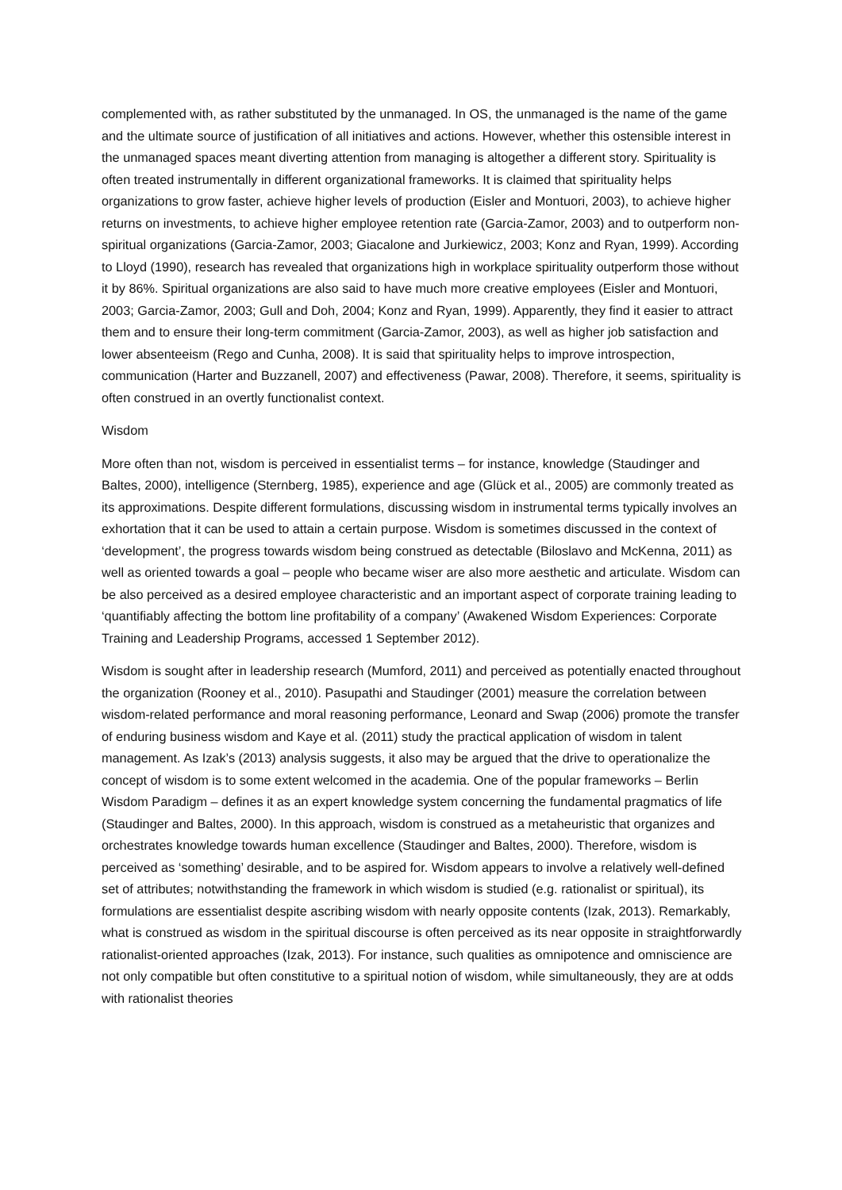complemented with, as rather substituted by the unmanaged. In OS, the unmanaged is the name of the game and the ultimate source of justification of all initiatives and actions. However, whether this ostensible interest in the unmanaged spaces meant diverting attention from managing is altogether a different story. Spirituality is often treated instrumentally in different organizational frameworks. It is claimed that spirituality helps organizations to grow faster, achieve higher levels of production (Eisler and Montuori, 2003), to achieve higher returns on investments, to achieve higher employee retention rate (Garcia-Zamor, 2003) and to outperform non-spiritual organizations (Garcia-Zamor, 2003; Giacalone and Jurkiewicz, 2003; Konz and Ryan, 1999). According to Lloyd (1990), research has revealed that organizations high in workplace spirituality outperform those without it by 86%. Spiritual organizations are also said to have much more creative employees (Eisler and Montuori, 2003; Garcia-Zamor, 2003; Gull and Doh, 2004; Konz and Ryan, 1999). Apparently, they find it easier to attract them and to ensure their long-term commitment (Garcia-Zamor, 2003), as well as higher job satisfaction and lower absenteeism (Rego and Cunha, 2008). It is said that spirituality helps to improve introspection, communication (Harter and Buzzanell, 2007) and effectiveness (Pawar, 2008). Therefore, it seems, spirituality is often construed in an overtly functionalist context.
Wisdom
More often than not, wisdom is perceived in essentialist terms – for instance, knowledge (Staudinger and Baltes, 2000), intelligence (Sternberg, 1985), experience and age (Glück et al., 2005) are commonly treated as its approximations. Despite different formulations, discussing wisdom in instrumental terms typically involves an exhortation that it can be used to attain a certain purpose. Wisdom is sometimes discussed in the context of ‘development’, the progress towards wisdom being construed as detectable (Biloslavo and McKenna, 2011) as well as oriented towards a goal – people who became wiser are also more aesthetic and articulate. Wisdom can be also perceived as a desired employee characteristic and an important aspect of corporate training leading to ‘quantifiably affecting the bottom line profitability of a company’ (Awakened Wisdom Experiences: Corporate Training and Leadership Programs, accessed 1 September 2012).
Wisdom is sought after in leadership research (Mumford, 2011) and perceived as potentially enacted throughout the organization (Rooney et al., 2010). Pasupathi and Staudinger (2001) measure the correlation between wisdom-related performance and moral reasoning performance, Leonard and Swap (2006) promote the transfer of enduring business wisdom and Kaye et al. (2011) study the practical application of wisdom in talent management. As Izak’s (2013) analysis suggests, it also may be argued that the drive to operationalize the concept of wisdom is to some extent welcomed in the academia. One of the popular frameworks – Berlin Wisdom Paradigm – defines it as an expert knowledge system concerning the fundamental pragmatics of life (Staudinger and Baltes, 2000). In this approach, wisdom is construed as a metaheuristic that organizes and orchestrates knowledge towards human excellence (Staudinger and Baltes, 2000). Therefore, wisdom is perceived as ‘something’ desirable, and to be aspired for. Wisdom appears to involve a relatively well-defined set of attributes; notwithstanding the framework in which wisdom is studied (e.g. rationalist or spiritual), its formulations are essentialist despite ascribing wisdom with nearly opposite contents (Izak, 2013). Remarkably, what is construed as wisdom in the spiritual discourse is often perceived as its near opposite in straightforwardly rationalist-oriented approaches (Izak, 2013). For instance, such qualities as omnipotence and omniscience are not only compatible but often constitutive to a spiritual notion of wisdom, while simultaneously, they are at odds with rationalist theories